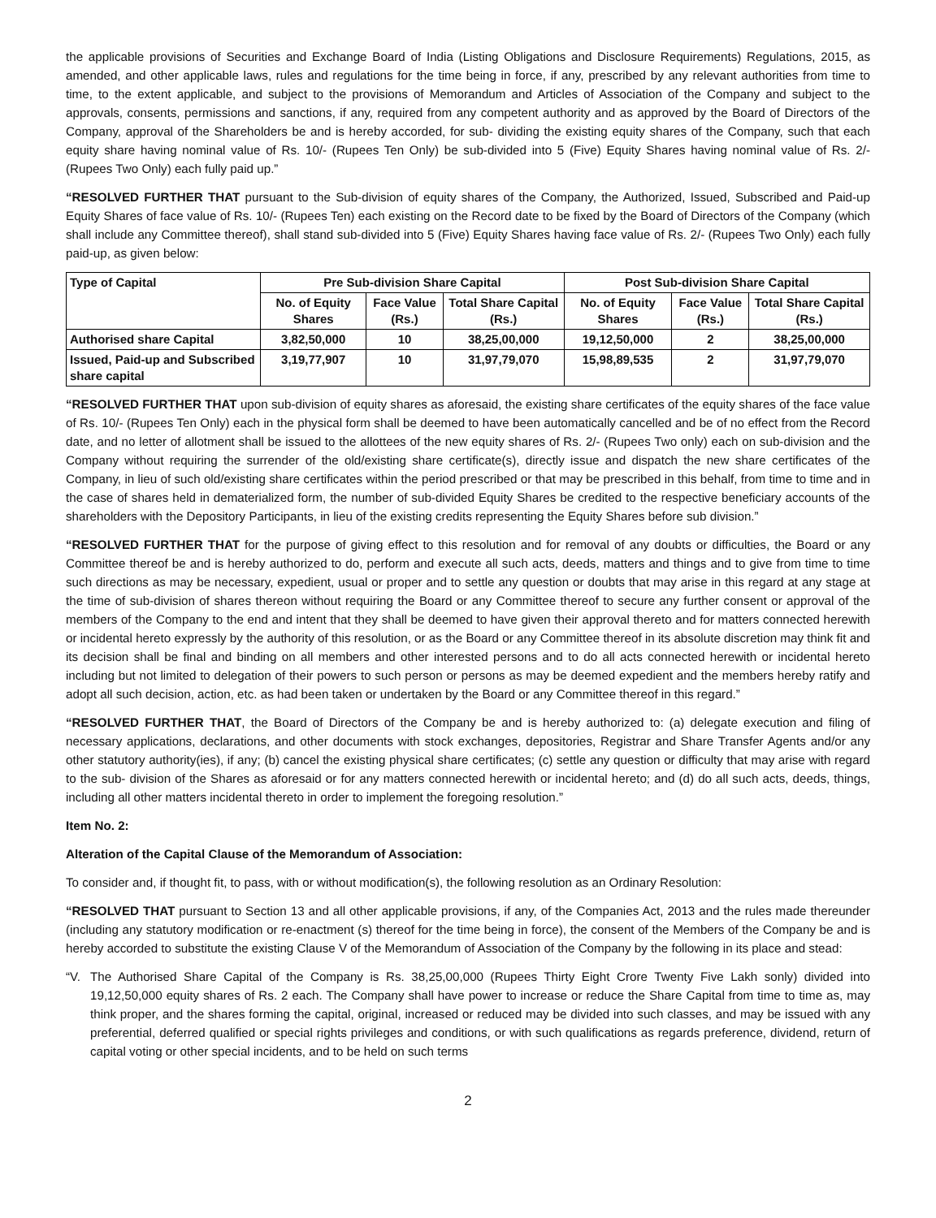the applicable provisions of Securities and Exchange Board of India (Listing Obligations and Disclosure Requirements) Regulations, 2015, as amended, and other applicable laws, rules and regulations for the time being in force, if any, prescribed by any relevant authorities from time to time, to the extent applicable, and subject to the provisions of Memorandum and Articles of Association of the Company and subject to the approvals, consents, permissions and sanctions, if any, required from any competent authority and as approved by the Board of Directors of the Company, approval of the Shareholders be and is hereby accorded, for sub- dividing the existing equity shares of the Company, such that each equity share having nominal value of Rs. 10/- (Rupees Ten Only) be sub-divided into 5 (Five) Equity Shares having nominal value of Rs. 2/- (Rupees Two Only) each fully paid up.”
“RESOLVED FURTHER THAT pursuant to the Sub-division of equity shares of the Company, the Authorized, Issued, Subscribed and Paid-up Equity Shares of face value of Rs. 10/- (Rupees Ten) each existing on the Record date to be fixed by the Board of Directors of the Company (which shall include any Committee thereof), shall stand sub-divided into 5 (Five) Equity Shares having face value of Rs. 2/- (Rupees Two Only) each fully paid-up, as given below:
| Type of Capital | Pre Sub-division Share Capital | | | Post Sub-division Share Capital | | |
| --- | --- | --- | --- | --- | --- | --- |
| | No. of Equity Shares | Face Value (Rs.) | Total Share Capital (Rs.) | No. of Equity Shares | Face Value (Rs.) | Total Share Capital (Rs.) |
| Authorised share Capital | 3,82,50,000 | 10 | 38,25,00,000 | 19,12,50,000 | 2 | 38,25,00,000 |
| Issued, Paid-up and Subscribed share capital | 3,19,77,907 | 10 | 31,97,79,070 | 15,98,89,535 | 2 | 31,97,79,070 |
“RESOLVED FURTHER THAT upon sub-division of equity shares as aforesaid, the existing share certificates of the equity shares of the face value of Rs. 10/- (Rupees Ten Only) each in the physical form shall be deemed to have been automatically cancelled and be of no effect from the Record date, and no letter of allotment shall be issued to the allottees of the new equity shares of Rs. 2/- (Rupees Two only) each on sub-division and the Company without requiring the surrender of the old/existing share certificate(s), directly issue and dispatch the new share certificates of the Company, in lieu of such old/existing share certificates within the period prescribed or that may be prescribed in this behalf, from time to time and in the case of shares held in dematerialized form, the number of sub-divided Equity Shares be credited to the respective beneficiary accounts of the shareholders with the Depository Participants, in lieu of the existing credits representing the Equity Shares before sub division.”
“RESOLVED FURTHER THAT for the purpose of giving effect to this resolution and for removal of any doubts or difficulties, the Board or any Committee thereof be and is hereby authorized to do, perform and execute all such acts, deeds, matters and things and to give from time to time such directions as may be necessary, expedient, usual or proper and to settle any question or doubts that may arise in this regard at any stage at the time of sub-division of shares thereon without requiring the Board or any Committee thereof to secure any further consent or approval of the members of the Company to the end and intent that they shall be deemed to have given their approval thereto and for matters connected herewith or incidental hereto expressly by the authority of this resolution, or as the Board or any Committee thereof in its absolute discretion may think fit and its decision shall be final and binding on all members and other interested persons and to do all acts connected herewith or incidental hereto including but not limited to delegation of their powers to such person or persons as may be deemed expedient and the members hereby ratify and adopt all such decision, action, etc. as had been taken or undertaken by the Board or any Committee thereof in this regard.”
“RESOLVED FURTHER THAT, the Board of Directors of the Company be and is hereby authorized to: (a) delegate execution and filing of necessary applications, declarations, and other documents with stock exchanges, depositories, Registrar and Share Transfer Agents and/or any other statutory authority(ies), if any; (b) cancel the existing physical share certificates; (c) settle any question or difficulty that may arise with regard to the sub- division of the Shares as aforesaid or for any matters connected herewith or incidental hereto; and (d) do all such acts, deeds, things, including all other matters incidental thereto in order to implement the foregoing resolution.”
Item No. 2:
Alteration of the Capital Clause of the Memorandum of Association:
To consider and, if thought fit, to pass, with or without modification(s), the following resolution as an Ordinary Resolution:
“RESOLVED THAT pursuant to Section 13 and all other applicable provisions, if any, of the Companies Act, 2013 and the rules made thereunder (including any statutory modification or re-enactment (s) thereof for the time being in force), the consent of the Members of the Company be and is hereby accorded to substitute the existing Clause V of the Memorandum of Association of the Company by the following in its place and stead:
“V. The Authorised Share Capital of the Company is Rs. 38,25,00,000 (Rupees Thirty Eight Crore Twenty Five Lakh sonly) divided into 19,12,50,000 equity shares of Rs. 2 each. The Company shall have power to increase or reduce the Share Capital from time to time as, may think proper, and the shares forming the capital, original, increased or reduced may be divided into such classes, and may be issued with any preferential, deferred qualified or special rights privileges and conditions, or with such qualifications as regards preference, dividend, return of capital voting or other special incidents, and to be held on such terms
2